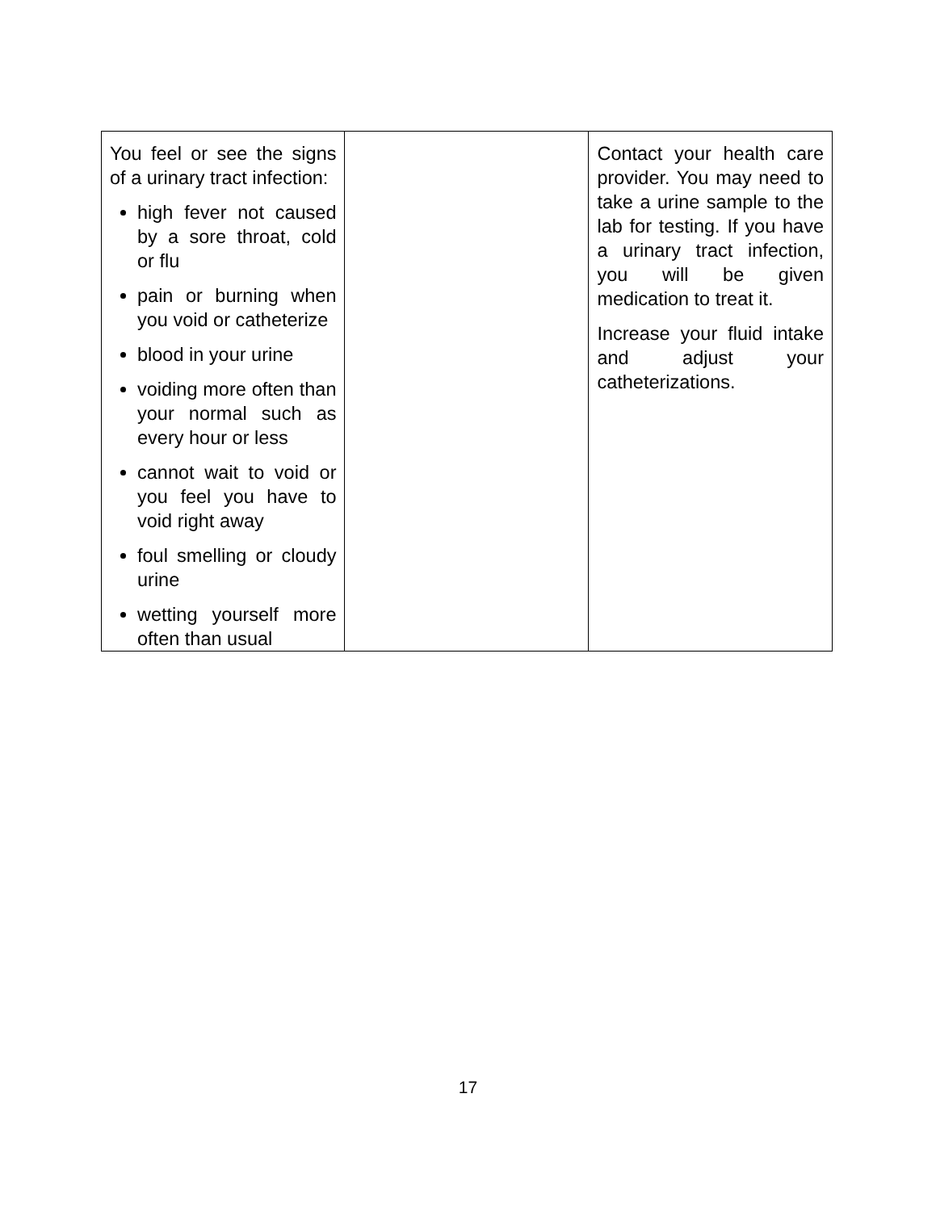| You feel or see the signs of a urinary tract infection: high fever not caused by a sore throat, cold or flu pain or burning when you void or catheterize blood in your urine voiding more often than your normal such as every hour or less cannot wait to void or you feel you have to void right away foul smelling or cloudy urine wetting yourself more often than usual | | Contact your health care provider. You may need to take a urine sample to the lab for testing. If you have a urinary tract infection, you will be given medication to treat it. Increase your fluid intake and adjust your catheterizations. |
17